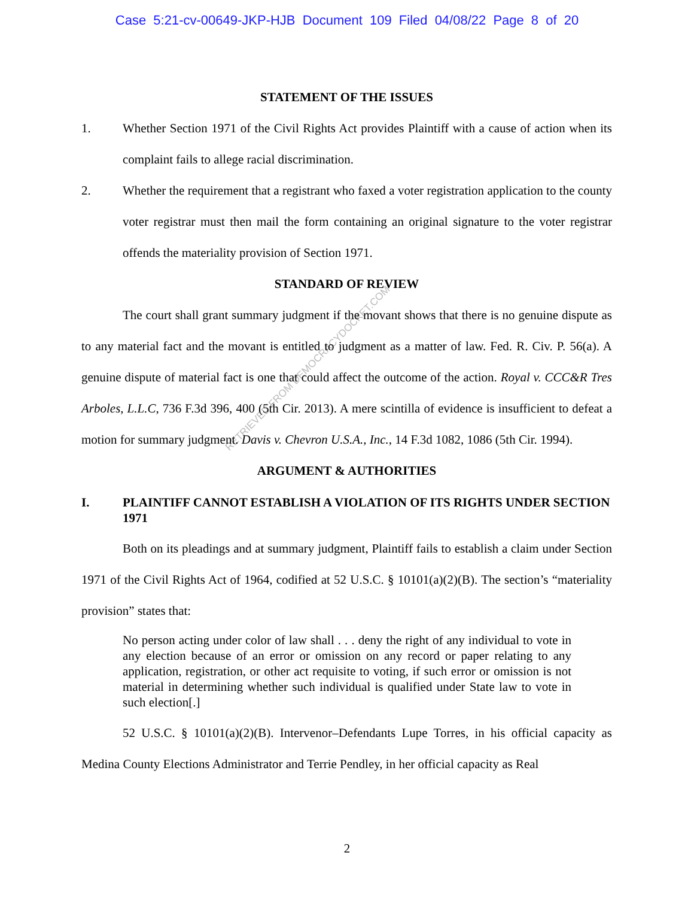Case 5:21-cv-00649-JKP-HJB Document 109 Filed 04/08/22 Page 8 of 20
RETRIEVED FROM DEMOCRACYDOCKET.COM
STATEMENT OF THE ISSUES
1. Whether Section 1971 of the Civil Rights Act provides Plaintiff with a cause of action when its complaint fails to allege racial discrimination.
2. Whether the requirement that a registrant who faxed a voter registration application to the county voter registrar must then mail the form containing an original signature to the voter registrar offends the materiality provision of Section 1971.
STANDARD OF REVIEW
The court shall grant summary judgment if the movant shows that there is no genuine dispute as to any material fact and the movant is entitled to judgment as a matter of law. Fed. R. Civ. P. 56(a). A genuine dispute of material fact is one that could affect the outcome of the action. Royal v. CCC&R Tres Arboles, L.L.C, 736 F.3d 396, 400 (5th Cir. 2013). A mere scintilla of evidence is insufficient to defeat a motion for summary judgment. Davis v. Chevron U.S.A., Inc., 14 F.3d 1082, 1086 (5th Cir. 1994).
ARGUMENT & AUTHORITIES
I. PLAINTIFF CANNOT ESTABLISH A VIOLATION OF ITS RIGHTS UNDER SECTION 1971
Both on its pleadings and at summary judgment, Plaintiff fails to establish a claim under Section 1971 of the Civil Rights Act of 1964, codified at 52 U.S.C. § 10101(a)(2)(B). The section’s “materiality provision” states that:
No person acting under color of law shall . . . deny the right of any individual to vote in any election because of an error or omission on any record or paper relating to any application, registration, or other act requisite to voting, if such error or omission is not material in determining whether such individual is qualified under State law to vote in such election[.]
52 U.S.C. § 10101(a)(2)(B). Intervenor–Defendants Lupe Torres, in his official capacity as Medina County Elections Administrator and Terrie Pendley, in her official capacity as Real
2